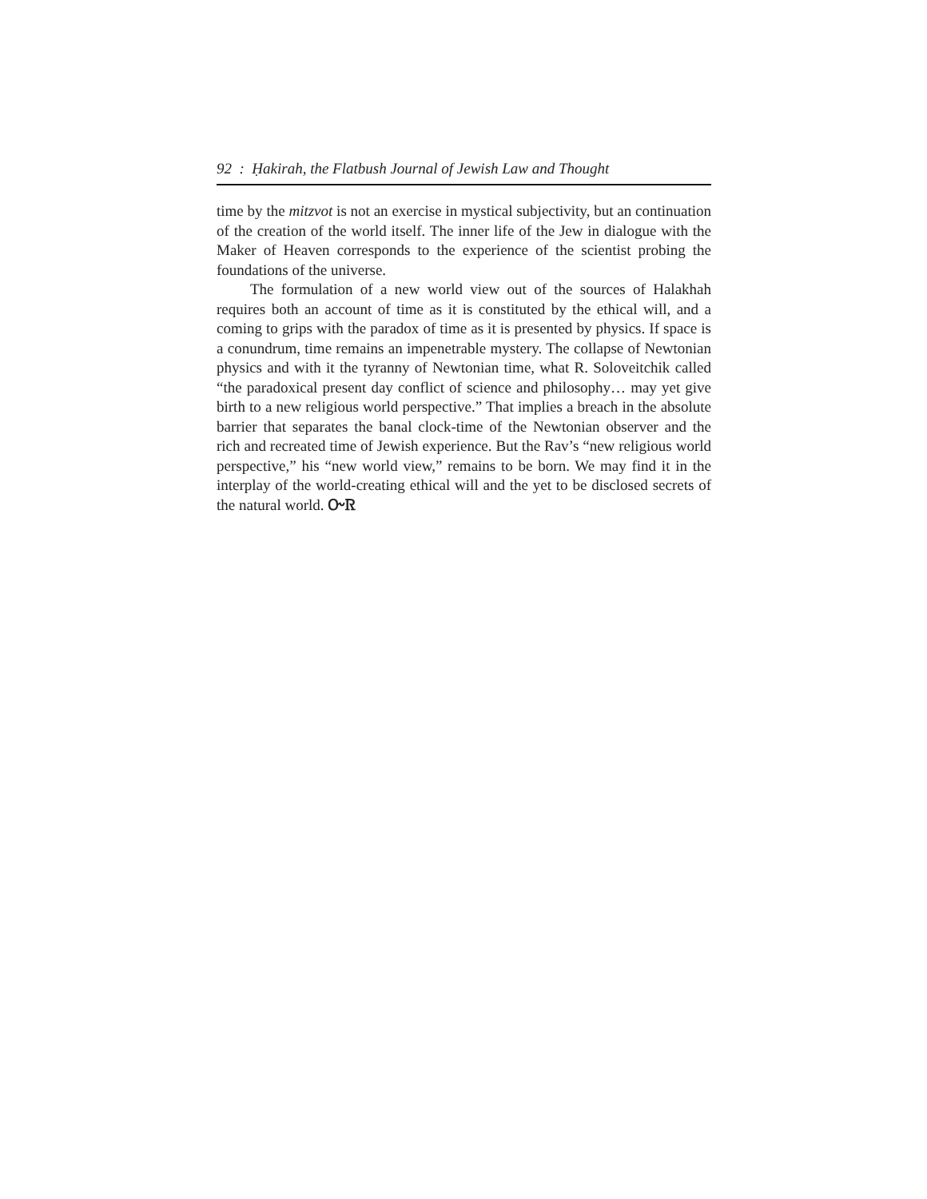92 : Ḥakirah, the Flatbush Journal of Jewish Law and Thought
time by the mitzvot is not an exercise in mystical subjectivity, but an continuation of the creation of the world itself. The inner life of the Jew in dialogue with the Maker of Heaven corresponds to the experience of the scientist probing the foundations of the universe.
The formulation of a new world view out of the sources of Halakhah requires both an account of time as it is constituted by the ethical will, and a coming to grips with the paradox of time as it is presented by physics. If space is a conundrum, time remains an impenetrable mystery. The collapse of Newtonian physics and with it the tyranny of Newtonian time, what R. Soloveitchik called “the paradoxical present day conflict of science and philosophy… may yet give birth to a new religious world perspective.” That implies a breach in the absolute barrier that separates the banal clock-time of the Newtonian observer and the rich and recreated time of Jewish experience. But the Rav’s “new religious world perspective,” his “new world view,” remains to be born. We may find it in the interplay of the world-creating ethical will and the yet to be disclosed secrets of the natural world. ᏅᏒ